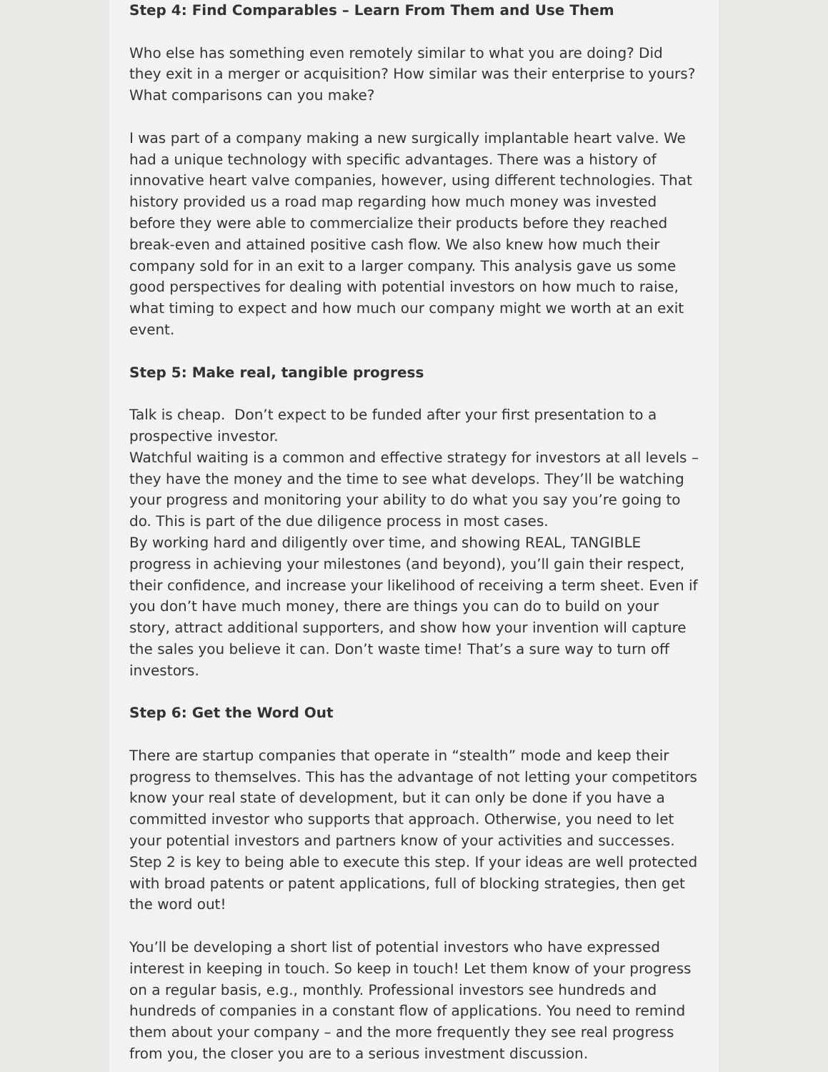Step 4: Find Comparables – Learn From Them and Use Them
Who else has something even remotely similar to what you are doing? Did they exit in a merger or acquisition? How similar was their enterprise to yours? What comparisons can you make?
I was part of a company making a new surgically implantable heart valve. We had a unique technology with specific advantages. There was a history of innovative heart valve companies, however, using different technologies. That history provided us a road map regarding how much money was invested before they were able to commercialize their products before they reached break-even and attained positive cash flow. We also knew how much their company sold for in an exit to a larger company. This analysis gave us some good perspectives for dealing with potential investors on how much to raise, what timing to expect and how much our company might we worth at an exit event.
Step 5: Make real, tangible progress
Talk is cheap. Don’t expect to be funded after your first presentation to a prospective investor.
Watchful waiting is a common and effective strategy for investors at all levels – they have the money and the time to see what develops. They’ll be watching your progress and monitoring your ability to do what you say you’re going to do. This is part of the due diligence process in most cases.
By working hard and diligently over time, and showing REAL, TANGIBLE progress in achieving your milestones (and beyond), you’ll gain their respect, their confidence, and increase your likelihood of receiving a term sheet. Even if you don’t have much money, there are things you can do to build on your story, attract additional supporters, and show how your invention will capture the sales you believe it can. Don’t waste time! That’s a sure way to turn off investors.
Step 6: Get the Word Out
There are startup companies that operate in “stealth” mode and keep their progress to themselves. This has the advantage of not letting your competitors know your real state of development, but it can only be done if you have a committed investor who supports that approach. Otherwise, you need to let your potential investors and partners know of your activities and successes. Step 2 is key to being able to execute this step. If your ideas are well protected with broad patents or patent applications, full of blocking strategies, then get the word out!
You’ll be developing a short list of potential investors who have expressed interest in keeping in touch. So keep in touch! Let them know of your progress on a regular basis, e.g., monthly. Professional investors see hundreds and hundreds of companies in a constant flow of applications. You need to remind them about your company – and the more frequently they see real progress from you, the closer you are to a serious investment discussion.